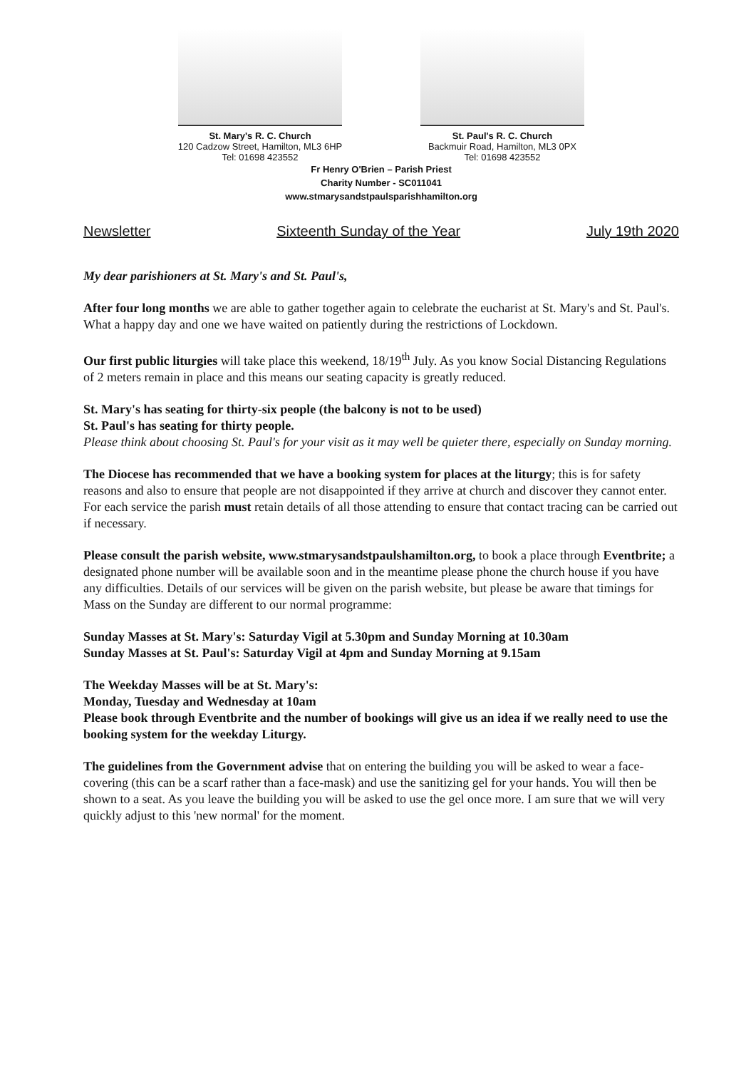St. Mary's R. C. Church
120 Cadzow Street, Hamilton, ML3 6HP
Tel: 01698 423552
St. Paul's R. C. Church
Backmuir Road, Hamilton, ML3 0PX
Tel: 01698 423552
Fr Henry O'Brien – Parish Priest
Charity Number - SC011041
www.stmarysandstpaulsparishhamilton.org
Newsletter Sixteenth Sunday of the Year July 19th 2020
My dear parishioners at St. Mary's and St. Paul's,
After four long months we are able to gather together again to celebrate the eucharist at St. Mary's and St. Paul's. What a happy day and one we have waited on patiently during the restrictions of Lockdown.
Our first public liturgies will take place this weekend, 18/19<sup>th</sup> July. As you know Social Distancing Regulations of 2 meters remain in place and this means our seating capacity is greatly reduced.
St. Mary's has seating for thirty-six people (the balcony is not to be used)
St. Paul's has seating for thirty people.
Please think about choosing St. Paul's for your visit as it may well be quieter there, especially on Sunday morning.
The Diocese has recommended that we have a booking system for places at the liturgy; this is for safety reasons and also to ensure that people are not disappointed if they arrive at church and discover they cannot enter. For each service the parish must retain details of all those attending to ensure that contact tracing can be carried out if necessary.
Please consult the parish website, www.stmarysandstpaulshamilton.org, to book a place through Eventbrite; a designated phone number will be available soon and in the meantime please phone the church house if you have any difficulties. Details of our services will be given on the parish website, but please be aware that timings for Mass on the Sunday are different to our normal programme:
Sunday Masses at St. Mary's: Saturday Vigil at 5.30pm and Sunday Morning at 10.30am
Sunday Masses at St. Paul's: Saturday Vigil at 4pm and Sunday Morning at 9.15am
The Weekday Masses will be at St. Mary's:
Monday, Tuesday and Wednesday at 10am
Please book through Eventbrite and the number of bookings will give us an idea if we really need to use the booking system for the weekday Liturgy.
The guidelines from the Government advise that on entering the building you will be asked to wear a face-covering (this can be a scarf rather than a face-mask) and use the sanitizing gel for your hands. You will then be shown to a seat. As you leave the building you will be asked to use the gel once more. I am sure that we will very quickly adjust to this 'new normal' for the moment.